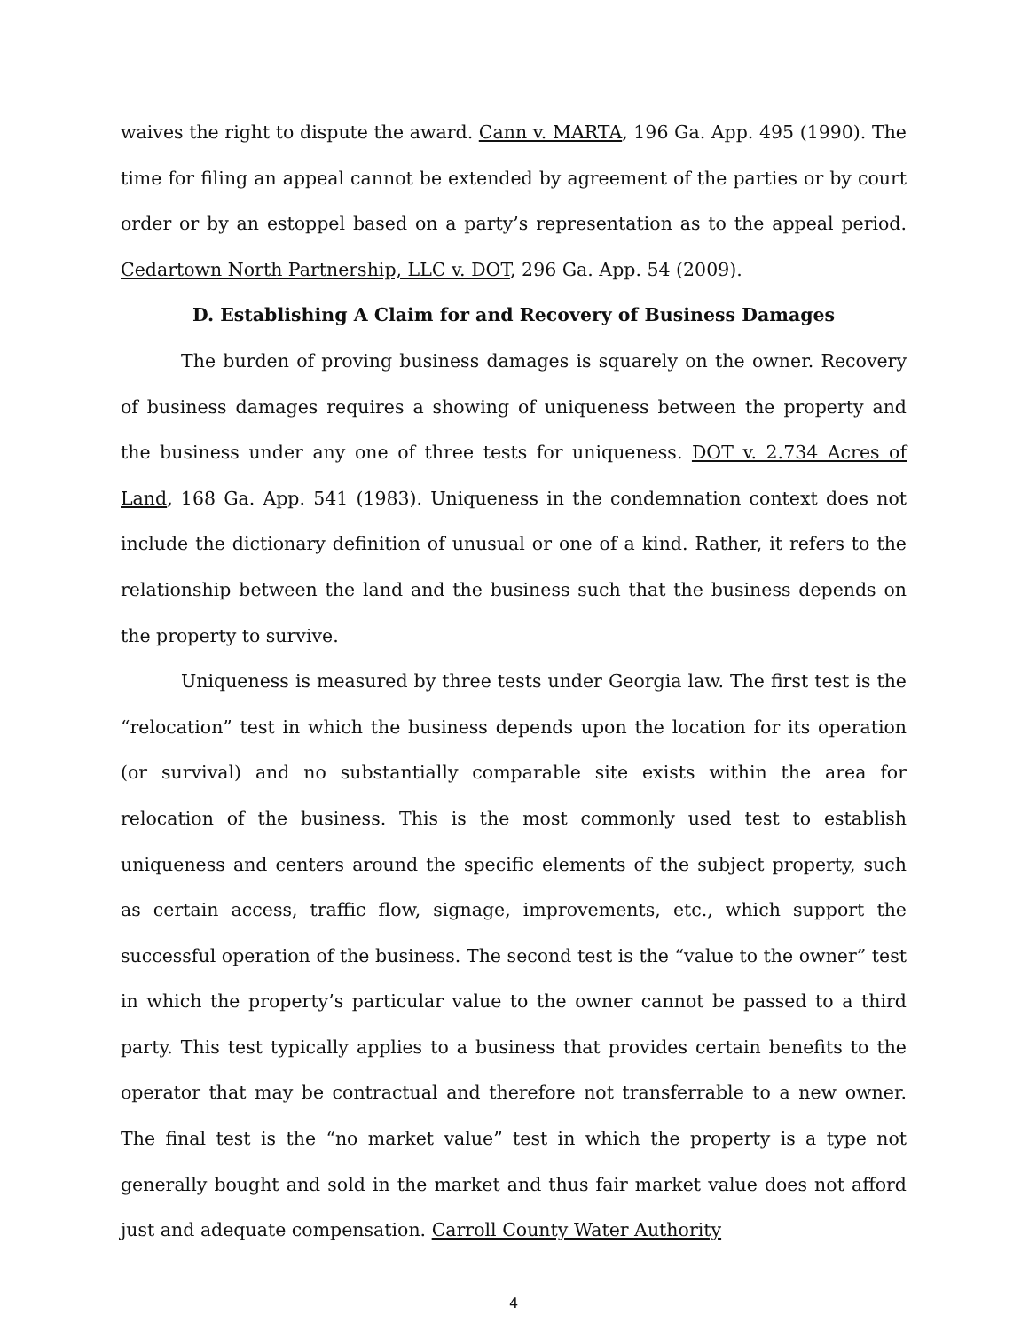waives the right to dispute the award. Cann v. MARTA, 196 Ga. App. 495 (1990). The time for filing an appeal cannot be extended by agreement of the parties or by court order or by an estoppel based on a party’s representation as to the appeal period. Cedartown North Partnership, LLC v. DOT, 296 Ga. App. 54 (2009).
D. Establishing A Claim for and Recovery of Business Damages
The burden of proving business damages is squarely on the owner. Recovery of business damages requires a showing of uniqueness between the property and the business under any one of three tests for uniqueness. DOT v. 2.734 Acres of Land, 168 Ga. App. 541 (1983). Uniqueness in the condemnation context does not include the dictionary definition of unusual or one of a kind. Rather, it refers to the relationship between the land and the business such that the business depends on the property to survive.
Uniqueness is measured by three tests under Georgia law. The first test is the “relocation” test in which the business depends upon the location for its operation (or survival) and no substantially comparable site exists within the area for relocation of the business. This is the most commonly used test to establish uniqueness and centers around the specific elements of the subject property, such as certain access, traffic flow, signage, improvements, etc., which support the successful operation of the business. The second test is the “value to the owner” test in which the property’s particular value to the owner cannot be passed to a third party. This test typically applies to a business that provides certain benefits to the operator that may be contractual and therefore not transferrable to a new owner. The final test is the “no market value” test in which the property is a type not generally bought and sold in the market and thus fair market value does not afford just and adequate compensation. Carroll County Water Authority
4